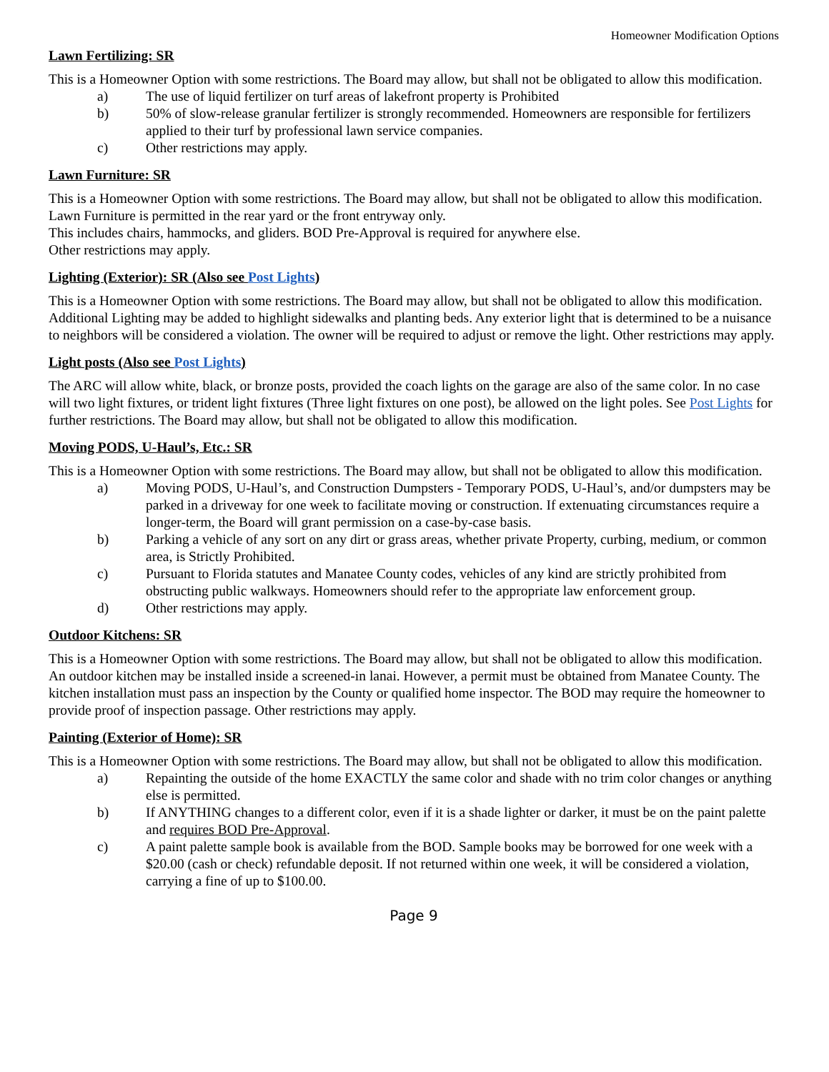Homeowner Modification Options
Lawn Fertilizing: SR
This is a Homeowner Option with some restrictions. The Board may allow, but shall not be obligated to allow this modification.
a) The use of liquid fertilizer on turf areas of lakefront property is Prohibited
b) 50% of slow-release granular fertilizer is strongly recommended. Homeowners are responsible for fertilizers applied to their turf by professional lawn service companies.
c) Other restrictions may apply.
Lawn Furniture: SR
This is a Homeowner Option with some restrictions. The Board may allow, but shall not be obligated to allow this modification.
Lawn Furniture is permitted in the rear yard or the front entryway only.
This includes chairs, hammocks, and gliders. BOD Pre-Approval is required for anywhere else.
Other restrictions may apply.
Lighting (Exterior): SR (Also see Post Lights)
This is a Homeowner Option with some restrictions. The Board may allow, but shall not be obligated to allow this modification.
Additional Lighting may be added to highlight sidewalks and planting beds. Any exterior light that is determined to be a nuisance to neighbors will be considered a violation. The owner will be required to adjust or remove the light. Other restrictions may apply.
Light posts (Also see Post Lights)
The ARC will allow white, black, or bronze posts, provided the coach lights on the garage are also of the same color. In no case will two light fixtures, or trident light fixtures (Three light fixtures on one post), be allowed on the light poles. See Post Lights for further restrictions. The Board may allow, but shall not be obligated to allow this modification.
Moving PODS, U-Haul’s, Etc.: SR
This is a Homeowner Option with some restrictions. The Board may allow, but shall not be obligated to allow this modification.
a) Moving PODS, U-Haul’s, and Construction Dumpsters - Temporary PODS, U-Haul’s, and/or dumpsters may be parked in a driveway for one week to facilitate moving or construction. If extenuating circumstances require a longer-term, the Board will grant permission on a case-by-case basis.
b) Parking a vehicle of any sort on any dirt or grass areas, whether private Property, curbing, medium, or common area, is Strictly Prohibited.
c) Pursuant to Florida statutes and Manatee County codes, vehicles of any kind are strictly prohibited from obstructing public walkways. Homeowners should refer to the appropriate law enforcement group.
d) Other restrictions may apply.
Outdoor Kitchens: SR
This is a Homeowner Option with some restrictions. The Board may allow, but shall not be obligated to allow this modification.
An outdoor kitchen may be installed inside a screened-in lanai. However, a permit must be obtained from Manatee County. The kitchen installation must pass an inspection by the County or qualified home inspector. The BOD may require the homeowner to provide proof of inspection passage. Other restrictions may apply.
Painting (Exterior of Home): SR
This is a Homeowner Option with some restrictions. The Board may allow, but shall not be obligated to allow this modification.
a) Repainting the outside of the home EXACTLY the same color and shade with no trim color changes or anything else is permitted.
b) If ANYTHING changes to a different color, even if it is a shade lighter or darker, it must be on the paint palette and requires BOD Pre-Approval.
c) A paint palette sample book is available from the BOD. Sample books may be borrowed for one week with a $20.00 (cash or check) refundable deposit. If not returned within one week, it will be considered a violation, carrying a fine of up to $100.00.
Page 9